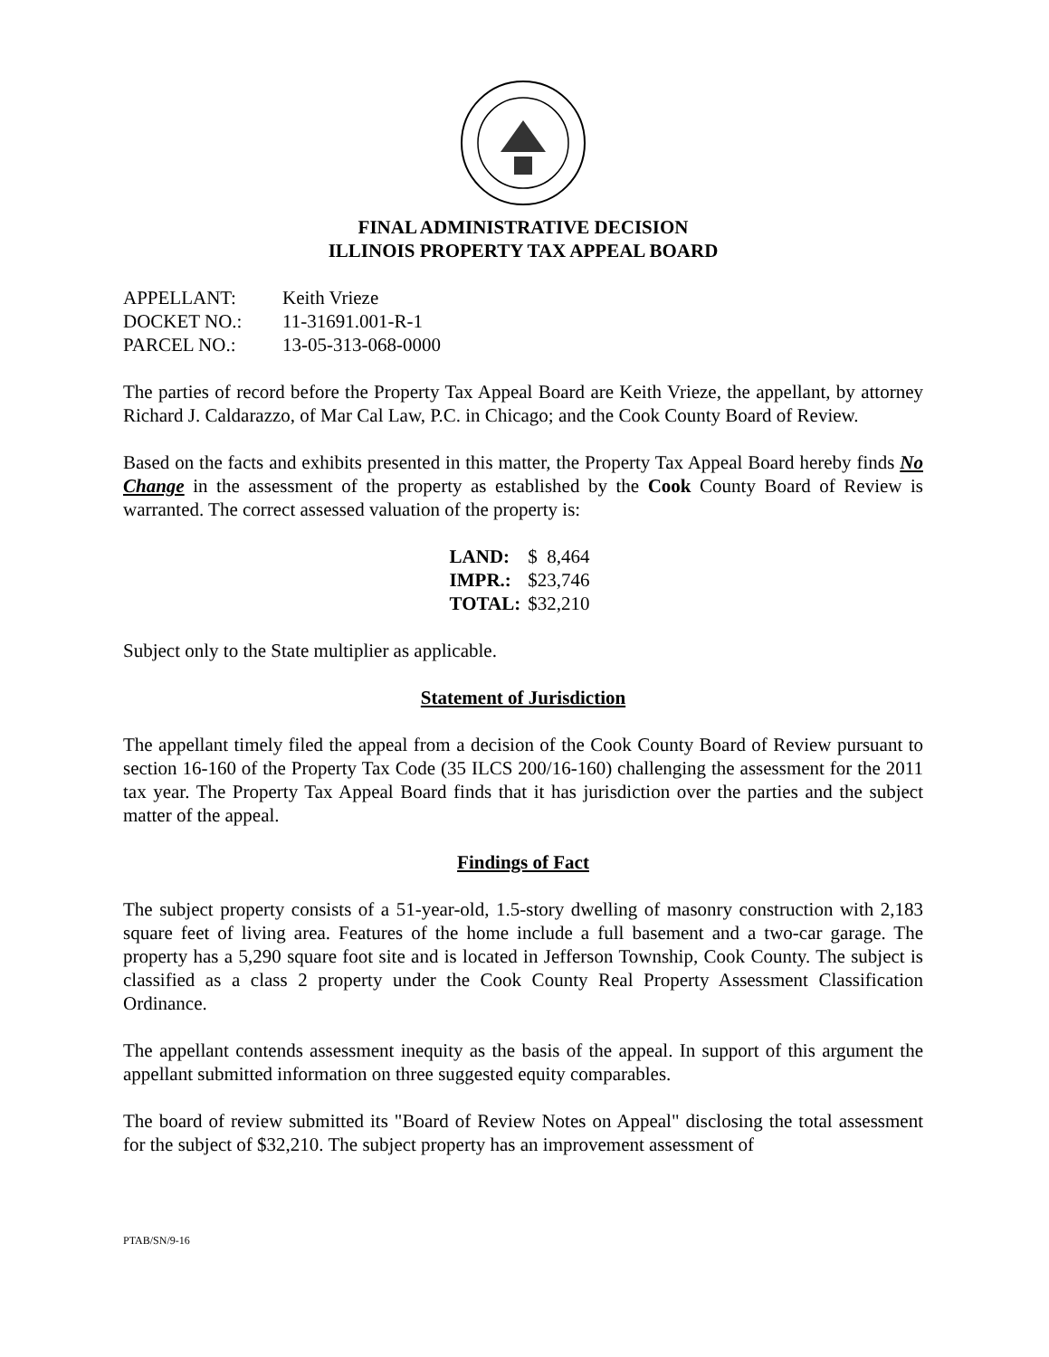FINAL ADMINISTRATIVE DECISION
ILLINOIS PROPERTY TAX APPEAL BOARD
| APPELLANT: | Keith Vrieze |
| DOCKET NO.: | 11-31691.001-R-1 |
| PARCEL NO.: | 13-05-313-068-0000 |
The parties of record before the Property Tax Appeal Board are Keith Vrieze, the appellant, by attorney Richard J. Caldarazzo, of Mar Cal Law, P.C. in Chicago; and the Cook County Board of Review.
Based on the facts and exhibits presented in this matter, the Property Tax Appeal Board hereby finds No Change in the assessment of the property as established by the Cook County Board of Review is warranted. The correct assessed valuation of the property is:
| LAND: | $ 8,464 |
| IMPR.: | $23,746 |
| TOTAL: | $32,210 |
Subject only to the State multiplier as applicable.
Statement of Jurisdiction
The appellant timely filed the appeal from a decision of the Cook County Board of Review pursuant to section 16-160 of the Property Tax Code (35 ILCS 200/16-160) challenging the assessment for the 2011 tax year. The Property Tax Appeal Board finds that it has jurisdiction over the parties and the subject matter of the appeal.
Findings of Fact
The subject property consists of a 51-year-old, 1.5-story dwelling of masonry construction with 2,183 square feet of living area. Features of the home include a full basement and a two-car garage. The property has a 5,290 square foot site and is located in Jefferson Township, Cook County. The subject is classified as a class 2 property under the Cook County Real Property Assessment Classification Ordinance.
The appellant contends assessment inequity as the basis of the appeal. In support of this argument the appellant submitted information on three suggested equity comparables.
The board of review submitted its "Board of Review Notes on Appeal" disclosing the total assessment for the subject of $32,210. The subject property has an improvement assessment of
PTAB/SN/9-16